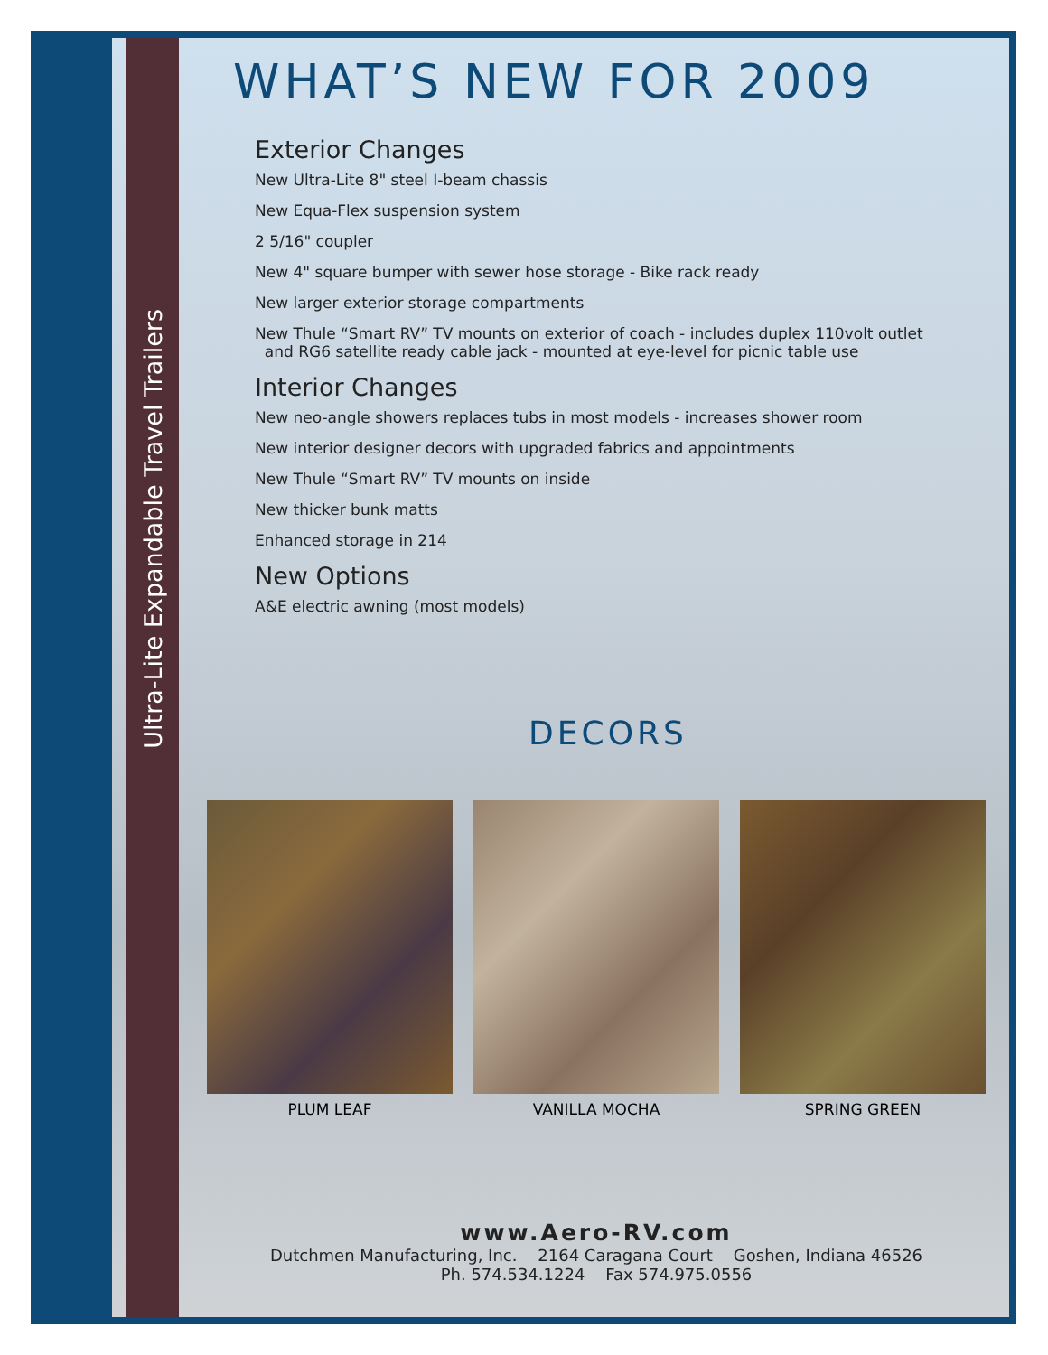Ultra-Lite Expandable Travel Trailers
WHAT’S NEW FOR 2009
Exterior Changes
New Ultra-Lite 8" steel I-beam chassis
New Equa-Flex suspension system
2 5/16" coupler
New 4" square bumper with sewer hose storage - Bike rack ready
New larger exterior storage compartments
New Thule “Smart RV” TV mounts on exterior of coach - includes duplex 110volt outlet
and RG6 satellite ready cable jack - mounted at eye-level for picnic table use
Interior Changes
New neo-angle showers replaces tubs in most models - increases shower room
New interior designer decors with upgraded fabrics and appointments
New Thule “Smart RV” TV mounts on inside
New thicker bunk matts
Enhanced storage in 214
New Options
A&E electric awning (most models)
DECORS
PLUM LEAF VANILLA MOCHA SPRING GREEN
www.Aero-RV.com
Dutchmen Manufacturing, Inc. 2164 Caragana Court Goshen, Indiana 46526
Ph. 574.534.1224 Fax 574.975.0556